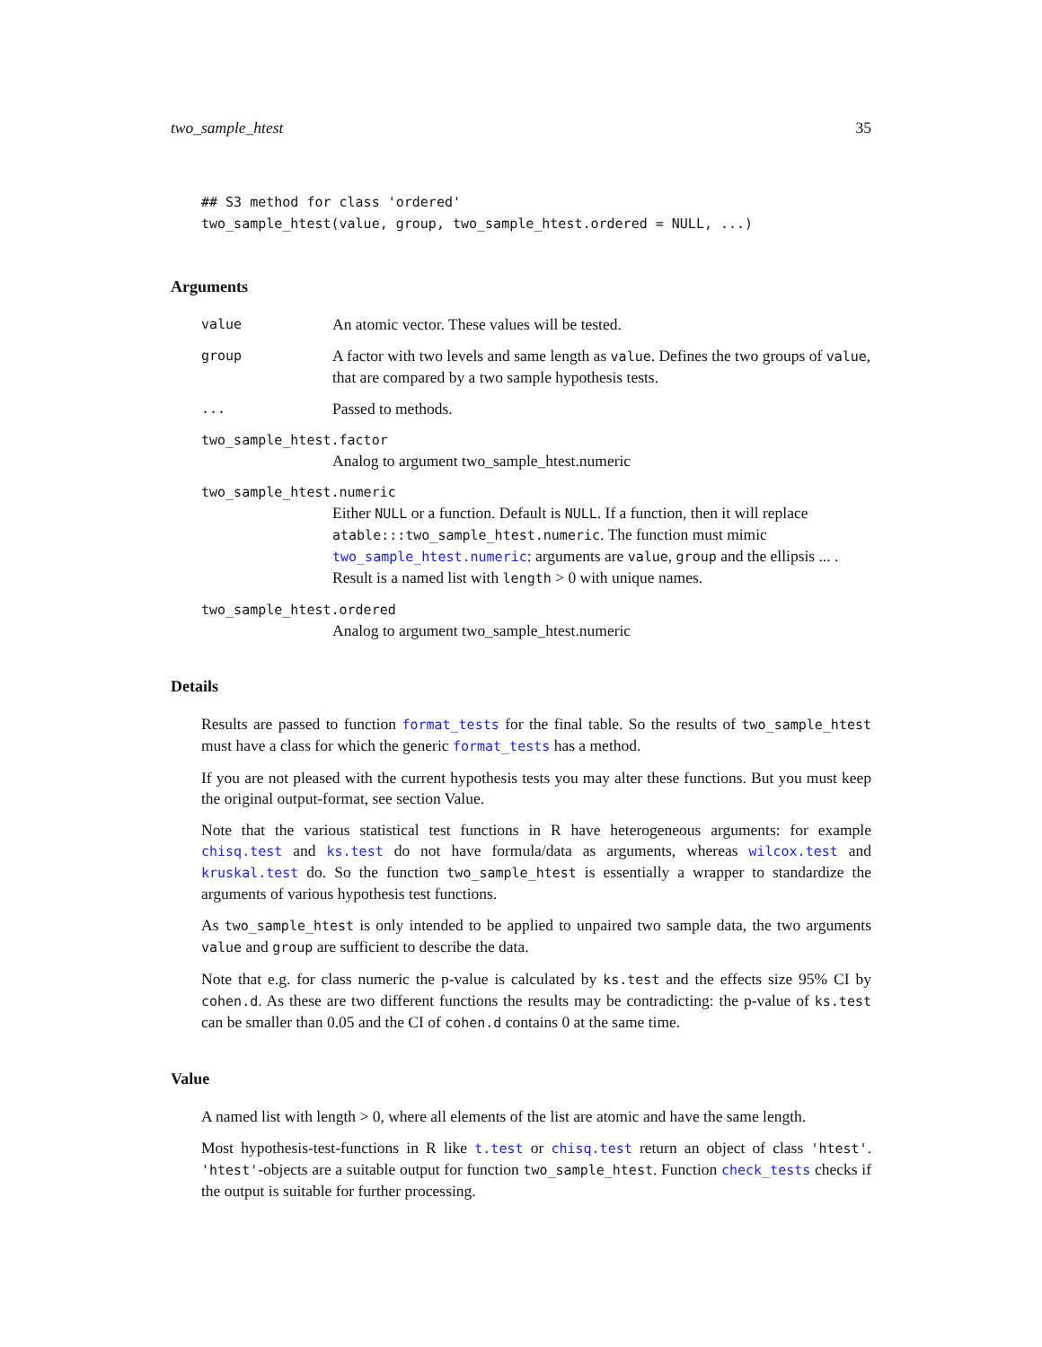two_sample_htest 35
## S3 method for class 'ordered'
two_sample_htest(value, group, two_sample_htest.ordered = NULL, ...)
Arguments
value An atomic vector. These values will be tested.
group A factor with two levels and same length as value. Defines the two groups of value, that are compared by a two sample hypothesis tests.
... Passed to methods.
two_sample_htest.factor
Analog to argument two_sample_htest.numeric
two_sample_htest.numeric
Either NULL or a function. Default is NULL. If a function, then it will replace atable:::two_sample_htest.numeric. The function must mimic two_sample_htest.numeric: arguments are value, group and the ellipsis ... . Result is a named list with length > 0 with unique names.
two_sample_htest.ordered
Analog to argument two_sample_htest.numeric
Details
Results are passed to function format_tests for the final table. So the results of two_sample_htest must have a class for which the generic format_tests has a method.
If you are not pleased with the current hypothesis tests you may alter these functions. But you must keep the original output-format, see section Value.
Note that the various statistical test functions in R have heterogeneous arguments: for example chisq.test and ks.test do not have formula/data as arguments, whereas wilcox.test and kruskal.test do. So the function two_sample_htest is essentially a wrapper to standardize the arguments of various hypothesis test functions.
As two_sample_htest is only intended to be applied to unpaired two sample data, the two arguments value and group are sufficient to describe the data.
Note that e.g. for class numeric the p-value is calculated by ks.test and the effects size 95% CI by cohen.d. As these are two different functions the results may be contradicting: the p-value of ks.test can be smaller than 0.05 and the CI of cohen.d contains 0 at the same time.
Value
A named list with length > 0, where all elements of the list are atomic and have the same length.
Most hypothesis-test-functions in R like t.test or chisq.test return an object of class 'htest'. 'htest'-objects are a suitable output for function two_sample_htest. Function check_tests checks if the output is suitable for further processing.